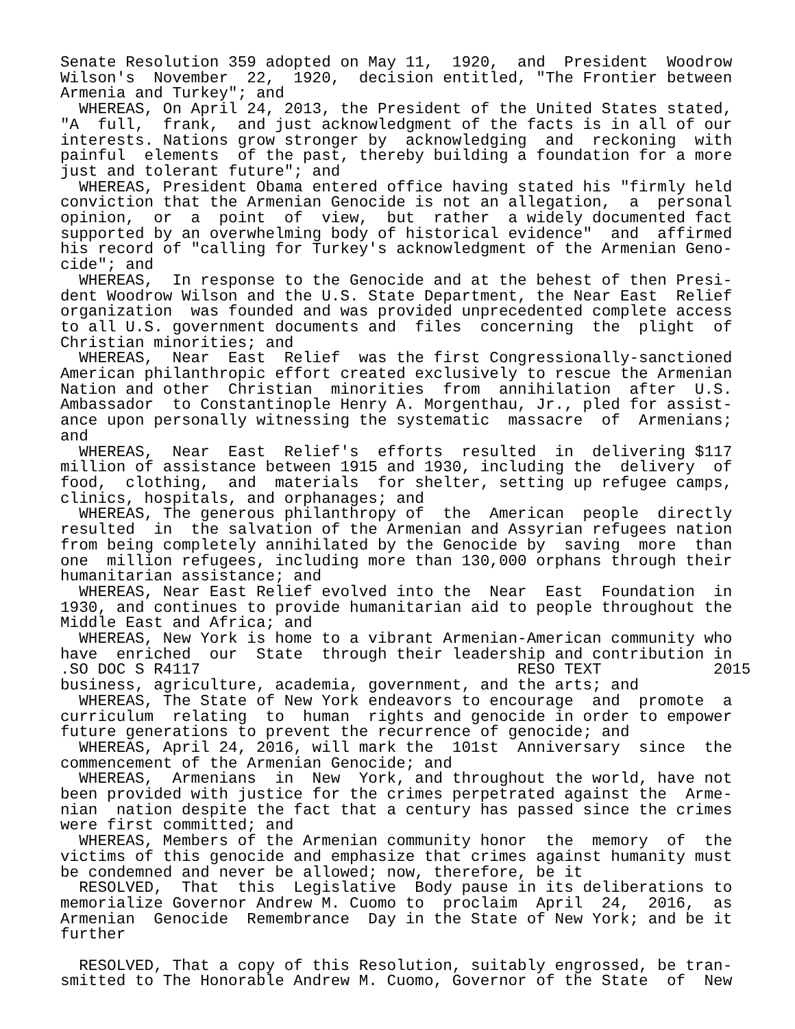Senate Resolution 359 adopted on May 11,  1920,  and  President  Woodrow
Wilson's  November  22,  1920,  decision entitled, "The Frontier between
Armenia and Turkey"; and
  WHEREAS, On April 24, 2013, the President of the United States stated,
"A  full,  frank,  and just acknowledgment of the facts is in all of our
interests. Nations grow stronger by  acknowledging  and  reckoning  with
painful  elements  of the past, thereby building a foundation for a more
just and tolerant future"; and
  WHEREAS, President Obama entered office having stated his "firmly held
conviction that the Armenian Genocide is not an allegation,  a  personal
opinion,  or  a  point  of  view,  but  rather  a widely documented fact
supported by an overwhelming body of historical evidence"  and  affirmed
his record of "calling for Turkey's acknowledgment of the Armenian Geno-
cide"; and
  WHEREAS,  In response to the Genocide and at the behest of then Presi-
dent Woodrow Wilson and the U.S. State Department, the Near East  Relief
organization  was founded and was provided unprecedented complete access
to all U.S. government documents and  files  concerning  the  plight  of
Christian minorities; and
  WHEREAS,  Near  East  Relief  was the first Congressionally-sanctioned
American philanthropic effort created exclusively to rescue the Armenian
Nation and other  Christian  minorities  from  annihilation  after  U.S.
Ambassador  to Constantinople Henry A. Morgenthau, Jr., pled for assist-
ance upon personally witnessing the systematic  massacre  of  Armenians;
and
  WHEREAS,  Near  East  Relief's  efforts  resulted  in  delivering $117
million of assistance between 1915 and 1930, including the  delivery  of
food,  clothing,  and  materials  for shelter, setting up refugee camps,
clinics, hospitals, and orphanages; and
  WHEREAS, The generous philanthropy of  the  American  people  directly
resulted  in  the salvation of the Armenian and Assyrian refugees nation
from being completely annihilated by the Genocide by  saving  more  than
one  million refugees, including more than 130,000 orphans through their
humanitarian assistance; and
  WHEREAS, Near East Relief evolved into the  Near  East  Foundation  in
1930, and continues to provide humanitarian aid to people throughout the
Middle East and Africa; and
  WHEREAS, New York is home to a vibrant Armenian-American community who
have  enriched  our  State  through their leadership and contribution in
.SO DOC S R4117                                  RESO TEXT            2015
business, agriculture, academia, government, and the arts; and
  WHEREAS, The State of New York endeavors to encourage  and  promote  a
curriculum  relating  to  human  rights and genocide in order to empower
future generations to prevent the recurrence of genocide; and
  WHEREAS, April 24, 2016, will mark the  101st  Anniversary  since  the
commencement of the Armenian Genocide; and
  WHEREAS,  Armenians  in  New  York, and throughout the world, have not
been provided with justice for the crimes perpetrated against the  Arme-
nian  nation despite the fact that a century has passed since the crimes
were first committed; and
  WHEREAS, Members of the Armenian community honor  the  memory  of  the
victims of this genocide and emphasize that crimes against humanity must
be condemned and never be allowed; now, therefore, be it
  RESOLVED,  That  this  Legislative  Body pause in its deliberations to
memorialize Governor Andrew M. Cuomo to  proclaim  April  24,  2016,  as
Armenian  Genocide  Remembrance  Day in the State of New York; and be it
further

  RESOLVED, That a copy of this Resolution, suitably engrossed, be tran-
smitted to The Honorable Andrew M. Cuomo, Governor of the State  of  New